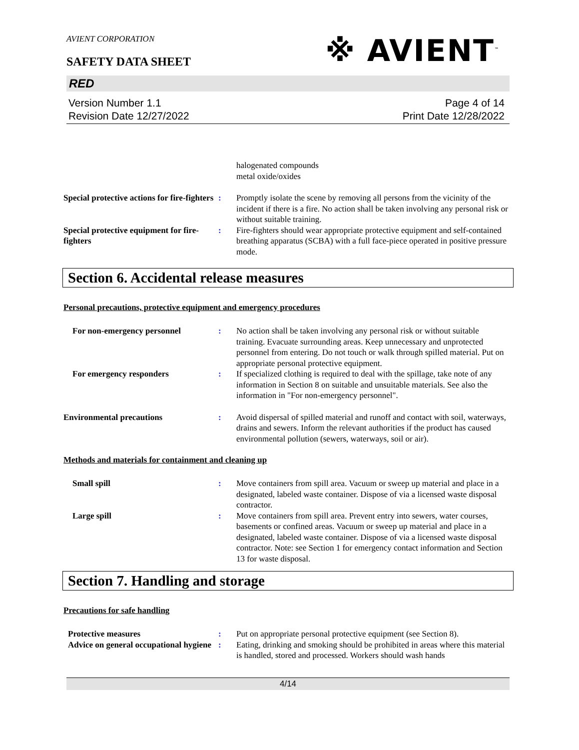※ AVIENT<sup>™</sup>
AVIENT CORPORATION
SAFETY DATA SHEET
RED
Version Number 1.1
Revision Date 12/27/2022
Page 4 of 14
Print Date 12/28/2022
halogenated compounds
metal oxide/oxides
Special protective actions for fire-fighters
: Promptly isolate the scene by removing all persons from the vicinity of the incident if there is a fire. No action shall be taken involving any personal risk or without suitable training.
Special protective equipment for fire-fighters
: Fire-fighters should wear appropriate protective equipment and self-contained breathing apparatus (SCBA) with a full face-piece operated in positive pressure mode.
Section 6. Accidental release measures
Personal precautions, protective equipment and emergency procedures
For non-emergency personnel : No action shall be taken involving any personal risk or without suitable training. Evacuate surrounding areas. Keep unnecessary and unprotected personnel from entering. Do not touch or walk through spilled material. Put on appropriate personal protective equipment.
For emergency responders : If specialized clothing is required to deal with the spillage, take note of any information in Section 8 on suitable and unsuitable materials. See also the information in "For non-emergency personnel".
Environmental precautions : Avoid dispersal of spilled material and runoff and contact with soil, waterways, drains and sewers. Inform the relevant authorities if the product has caused environmental pollution (sewers, waterways, soil or air).
Methods and materials for containment and cleaning up
Small spill : Move containers from spill area. Vacuum or sweep up material and place in a designated, labeled waste container. Dispose of via a licensed waste disposal contractor.
Large spill : Move containers from spill area. Prevent entry into sewers, water courses, basements or confined areas. Vacuum or sweep up material and place in a designated, labeled waste container. Dispose of via a licensed waste disposal contractor. Note: see Section 1 for emergency contact information and Section 13 for waste disposal.
Section 7. Handling and storage
Precautions for safe handling
Protective measures : Put on appropriate personal protective equipment (see Section 8).
Advice on general occupational hygiene
: Eating, drinking and smoking should be prohibited in areas where this material is handled, stored and processed. Workers should wash hands
4/14